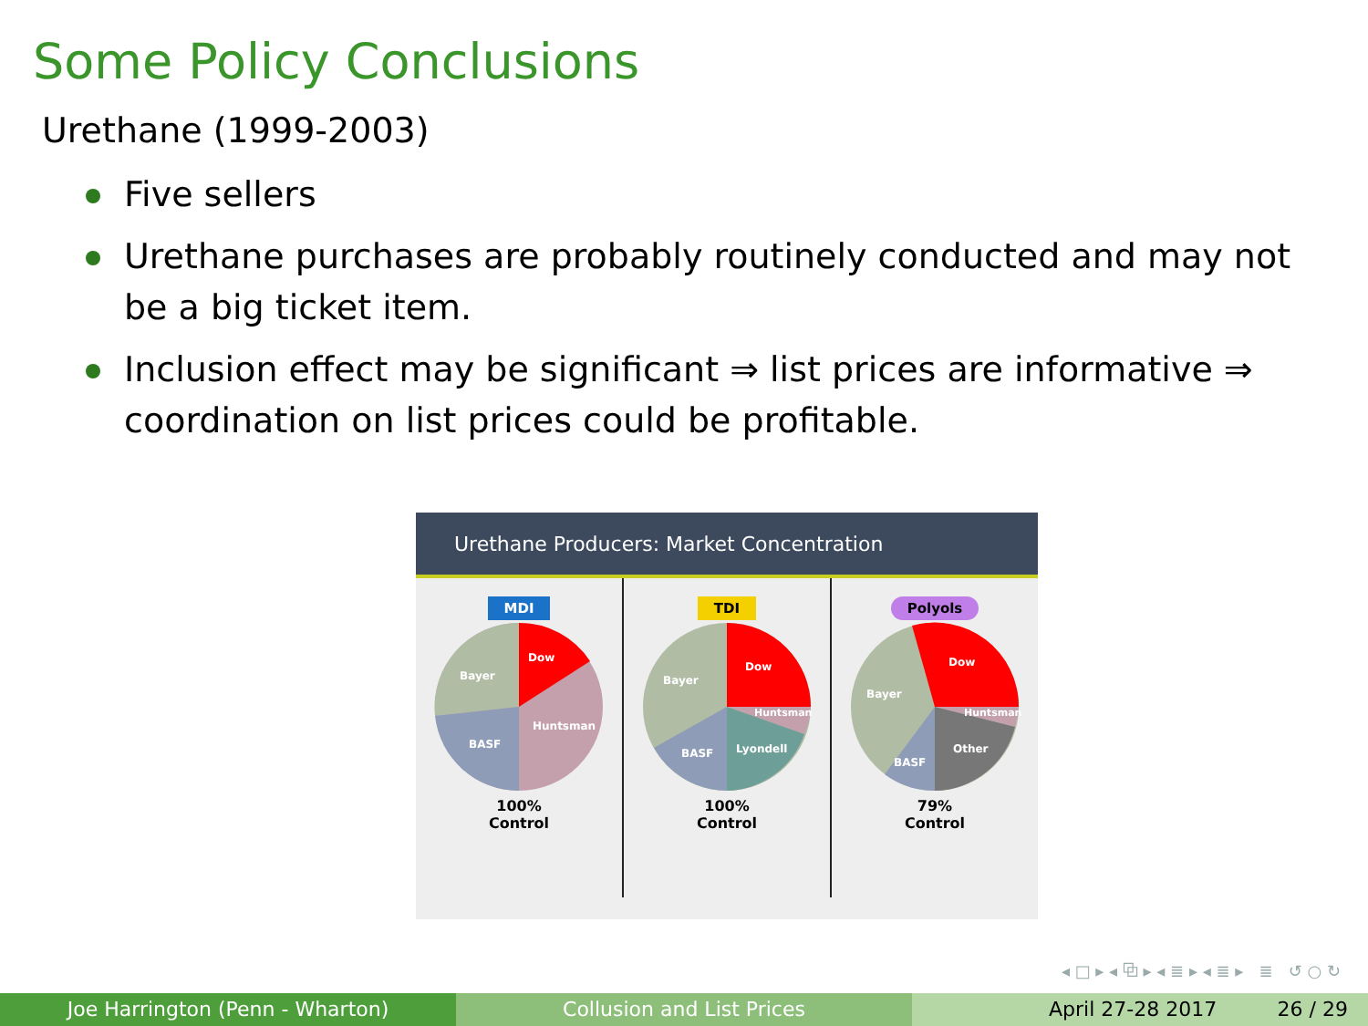Some Policy Conclusions
Urethane (1999-2003)
Five sellers
Urethane purchases are probably routinely conducted and may not be a big ticket item.
Inclusion effect may be significant ⇒ list prices are informative ⇒ coordination on list prices could be profitable.
Urethane Producers: Market Concentration
MDI
Dow
Bayer
BASF
Huntsman
100%
Control
TDI
Dow
Bayer
BASF
Lyondell
Huntsman
100%
Control
Polyols
Dow
Bayer
BASF
Other
Huntsman
79%
Control
◂ □ ▸ ◂ ⧉ ▸ ◂ ≣ ▸ ◂ ≣ ▸ ≣ ↺ ○ ↻
Joe Harrington (Penn - Wharton) Collusion and List Prices April 27-28 2017 26 / 29